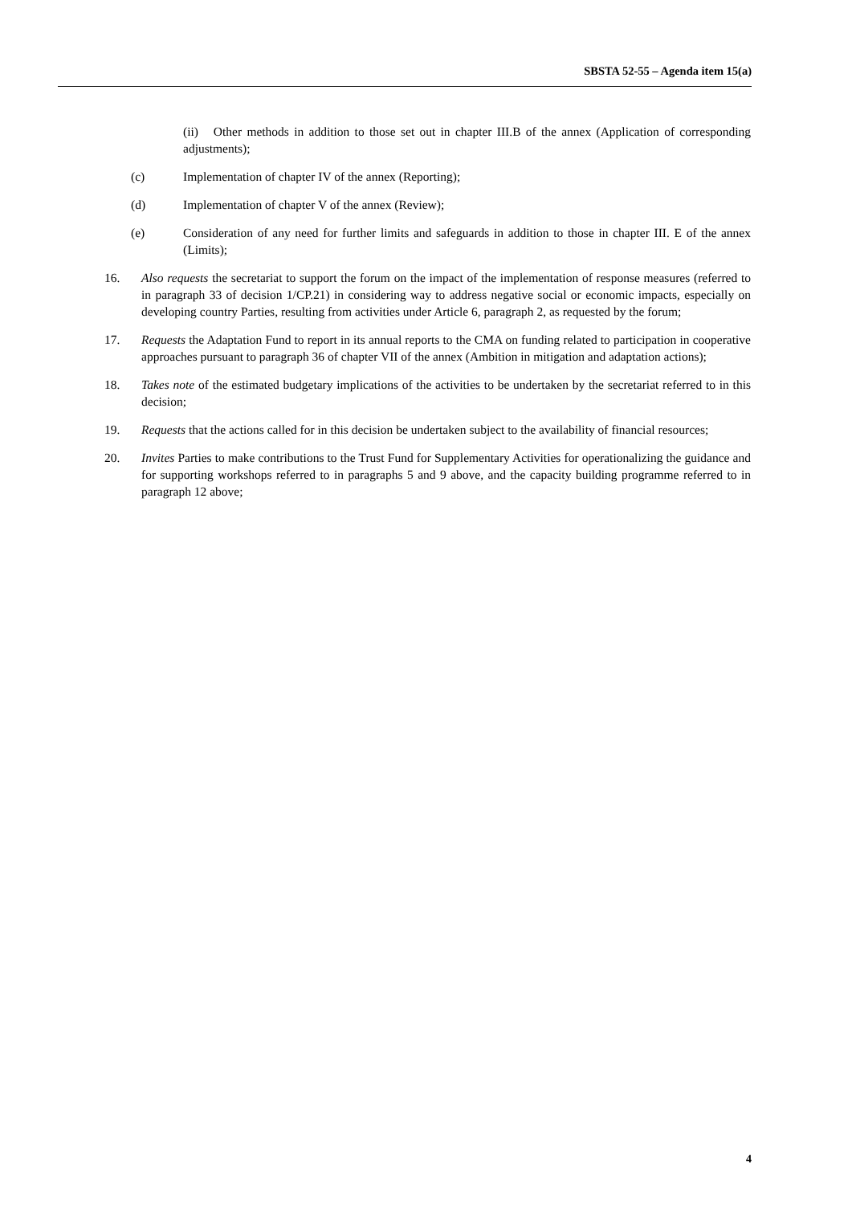SBSTA 52-55 – Agenda item 15(a)
(ii) Other methods in addition to those set out in chapter III.B of the annex (Application of corresponding adjustments);
(c) Implementation of chapter IV of the annex (Reporting);
(d) Implementation of chapter V of the annex (Review);
(e) Consideration of any need for further limits and safeguards in addition to those in chapter III. E of the annex (Limits);
16. Also requests the secretariat to support the forum on the impact of the implementation of response measures (referred to in paragraph 33 of decision 1/CP.21) in considering way to address negative social or economic impacts, especially on developing country Parties, resulting from activities under Article 6, paragraph 2, as requested by the forum;
17. Requests the Adaptation Fund to report in its annual reports to the CMA on funding related to participation in cooperative approaches pursuant to paragraph 36 of chapter VII of the annex (Ambition in mitigation and adaptation actions);
18. Takes note of the estimated budgetary implications of the activities to be undertaken by the secretariat referred to in this decision;
19. Requests that the actions called for in this decision be undertaken subject to the availability of financial resources;
20. Invites Parties to make contributions to the Trust Fund for Supplementary Activities for operationalizing the guidance and for supporting workshops referred to in paragraphs 5 and 9 above, and the capacity building programme referred to in paragraph 12 above;
4